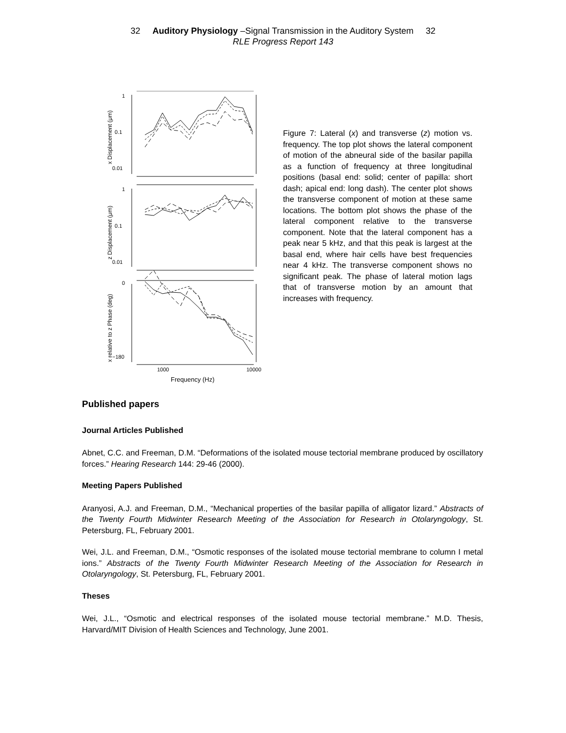32 Auditory Physiology –Signal Transmission in the Auditory System 32
RLE Progress Report 143
1
0.1
0.01
1
0.1
0.01
0
−180
1000
10000
Frequency (Hz)
x Displacement (μm)
z Displacement (μm)
x relative to z Phase (deg)
Figure 7: Lateral (x) and transverse (z) motion vs. frequency. The top plot shows the lateral component of motion of the abneural side of the basilar papilla as a function of frequency at three longitudinal positions (basal end: solid; center of papilla: short dash; apical end: long dash). The center plot shows the transverse component of motion at these same locations. The bottom plot shows the phase of the lateral component relative to the transverse component. Note that the lateral component has a peak near 5 kHz, and that this peak is largest at the basal end, where hair cells have best frequencies near 4 kHz. The transverse component shows no significant peak. The phase of lateral motion lags that of transverse motion by an amount that increases with frequency.
Published papers
Journal Articles Published
Abnet, C.C. and Freeman, D.M. “Deformations of the isolated mouse tectorial membrane produced by oscillatory forces.” Hearing Research 144: 29-46 (2000).
Meeting Papers Published
Aranyosi, A.J. and Freeman, D.M., “Mechanical properties of the basilar papilla of alligator lizard.” Abstracts of the Twenty Fourth Midwinter Research Meeting of the Association for Research in Otolaryngology, St. Petersburg, FL, February 2001.
Wei, J.L. and Freeman, D.M., “Osmotic responses of the isolated mouse tectorial membrane to column I metal ions.” Abstracts of the Twenty Fourth Midwinter Research Meeting of the Association for Research in Otolaryngology, St. Petersburg, FL, February 2001.
Theses
Wei, J.L., “Osmotic and electrical responses of the isolated mouse tectorial membrane.” M.D. Thesis, Harvard/MIT Division of Health Sciences and Technology, June 2001.